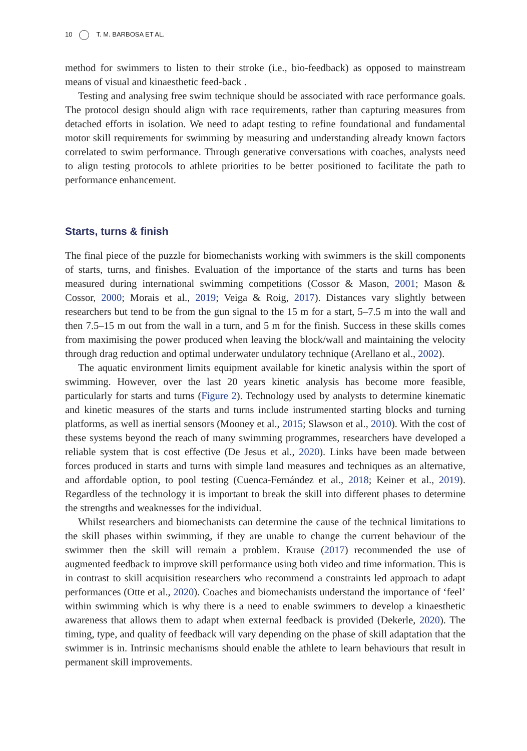10 T. M. BARBOSA ET AL.
method for swimmers to listen to their stroke (i.e., bio-feedback) as opposed to mainstream means of visual and kinaesthetic feed-back .
Testing and analysing free swim technique should be associated with race performance goals. The protocol design should align with race requirements, rather than capturing measures from detached efforts in isolation. We need to adapt testing to refine foundational and fundamental motor skill requirements for swimming by measuring and understanding already known factors correlated to swim performance. Through generative conversations with coaches, analysts need to align testing protocols to athlete priorities to be better positioned to facilitate the path to performance enhancement.
Starts, turns & finish
The final piece of the puzzle for biomechanists working with swimmers is the skill components of starts, turns, and finishes. Evaluation of the importance of the starts and turns has been measured during international swimming competitions (Cossor & Mason, 2001; Mason & Cossor, 2000; Morais et al., 2019; Veiga & Roig, 2017). Distances vary slightly between researchers but tend to be from the gun signal to the 15 m for a start, 5–7.5 m into the wall and then 7.5–15 m out from the wall in a turn, and 5 m for the finish. Success in these skills comes from maximising the power produced when leaving the block/wall and maintaining the velocity through drag reduction and optimal underwater undulatory technique (Arellano et al., 2002).
The aquatic environment limits equipment available for kinetic analysis within the sport of swimming. However, over the last 20 years kinetic analysis has become more feasible, particularly for starts and turns (Figure 2). Technology used by analysts to determine kinematic and kinetic measures of the starts and turns include instrumented starting blocks and turning platforms, as well as inertial sensors (Mooney et al., 2015; Slawson et al., 2010). With the cost of these systems beyond the reach of many swimming programmes, researchers have developed a reliable system that is cost effective (De Jesus et al., 2020). Links have been made between forces produced in starts and turns with simple land measures and techniques as an alternative, and affordable option, to pool testing (Cuenca-Fernández et al., 2018; Keiner et al., 2019). Regardless of the technology it is important to break the skill into different phases to determine the strengths and weaknesses for the individual.
Whilst researchers and biomechanists can determine the cause of the technical limitations to the skill phases within swimming, if they are unable to change the current behaviour of the swimmer then the skill will remain a problem. Krause (2017) recommended the use of augmented feedback to improve skill performance using both video and time information. This is in contrast to skill acquisition researchers who recommend a constraints led approach to adapt performances (Otte et al., 2020). Coaches and biomechanists understand the importance of ‘feel’ within swimming which is why there is a need to enable swimmers to develop a kinaesthetic awareness that allows them to adapt when external feedback is provided (Dekerle, 2020). The timing, type, and quality of feedback will vary depending on the phase of skill adaptation that the swimmer is in. Intrinsic mechanisms should enable the athlete to learn behaviours that result in permanent skill improvements.